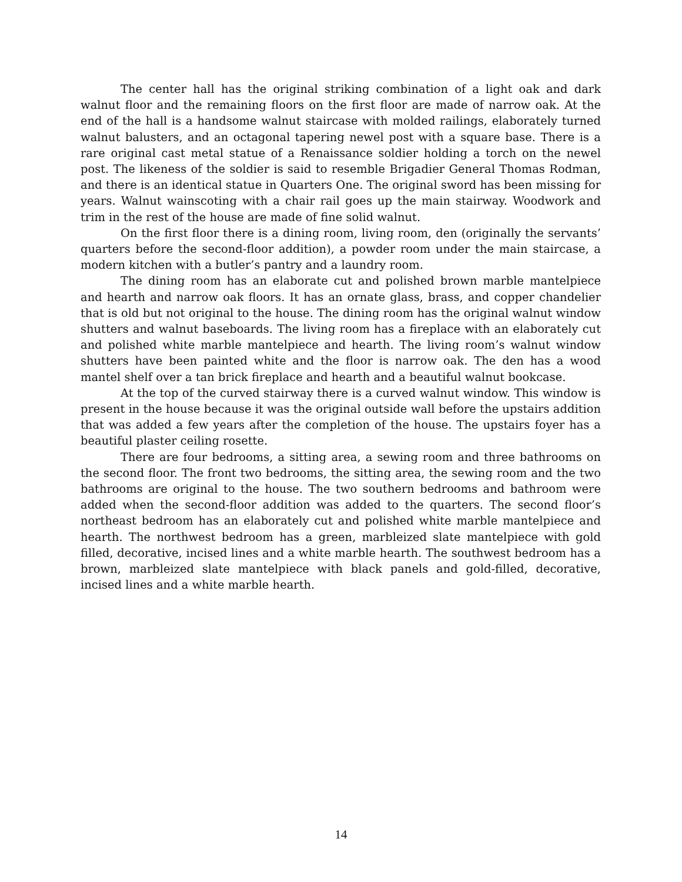The center hall has the original striking combination of a light oak and dark walnut floor and the remaining floors on the first floor are made of narrow oak. At the end of the hall is a handsome walnut staircase with molded railings, elaborately turned walnut balusters, and an octagonal tapering newel post with a square base. There is a rare original cast metal statue of a Renaissance soldier holding a torch on the newel post. The likeness of the soldier is said to resemble Brigadier General Thomas Rodman, and there is an identical statue in Quarters One. The original sword has been missing for years. Walnut wainscoting with a chair rail goes up the main stairway. Woodwork and trim in the rest of the house are made of fine solid walnut.
On the first floor there is a dining room, living room, den (originally the servants’ quarters before the second-floor addition), a powder room under the main staircase, a modern kitchen with a butler’s pantry and a laundry room.
The dining room has an elaborate cut and polished brown marble mantelpiece and hearth and narrow oak floors. It has an ornate glass, brass, and copper chandelier that is old but not original to the house. The dining room has the original walnut window shutters and walnut baseboards. The living room has a fireplace with an elaborately cut and polished white marble mantelpiece and hearth. The living room’s walnut window shutters have been painted white and the floor is narrow oak. The den has a wood mantel shelf over a tan brick fireplace and hearth and a beautiful walnut bookcase.
At the top of the curved stairway there is a curved walnut window. This window is present in the house because it was the original outside wall before the upstairs addition that was added a few years after the completion of the house. The upstairs foyer has a beautiful plaster ceiling rosette.
There are four bedrooms, a sitting area, a sewing room and three bathrooms on the second floor. The front two bedrooms, the sitting area, the sewing room and the two bathrooms are original to the house. The two southern bedrooms and bathroom were added when the second-floor addition was added to the quarters. The second floor’s northeast bedroom has an elaborately cut and polished white marble mantelpiece and hearth. The northwest bedroom has a green, marbleized slate mantelpiece with gold filled, decorative, incised lines and a white marble hearth. The southwest bedroom has a brown, marbleized slate mantelpiece with black panels and gold-filled, decorative, incised lines and a white marble hearth.
14